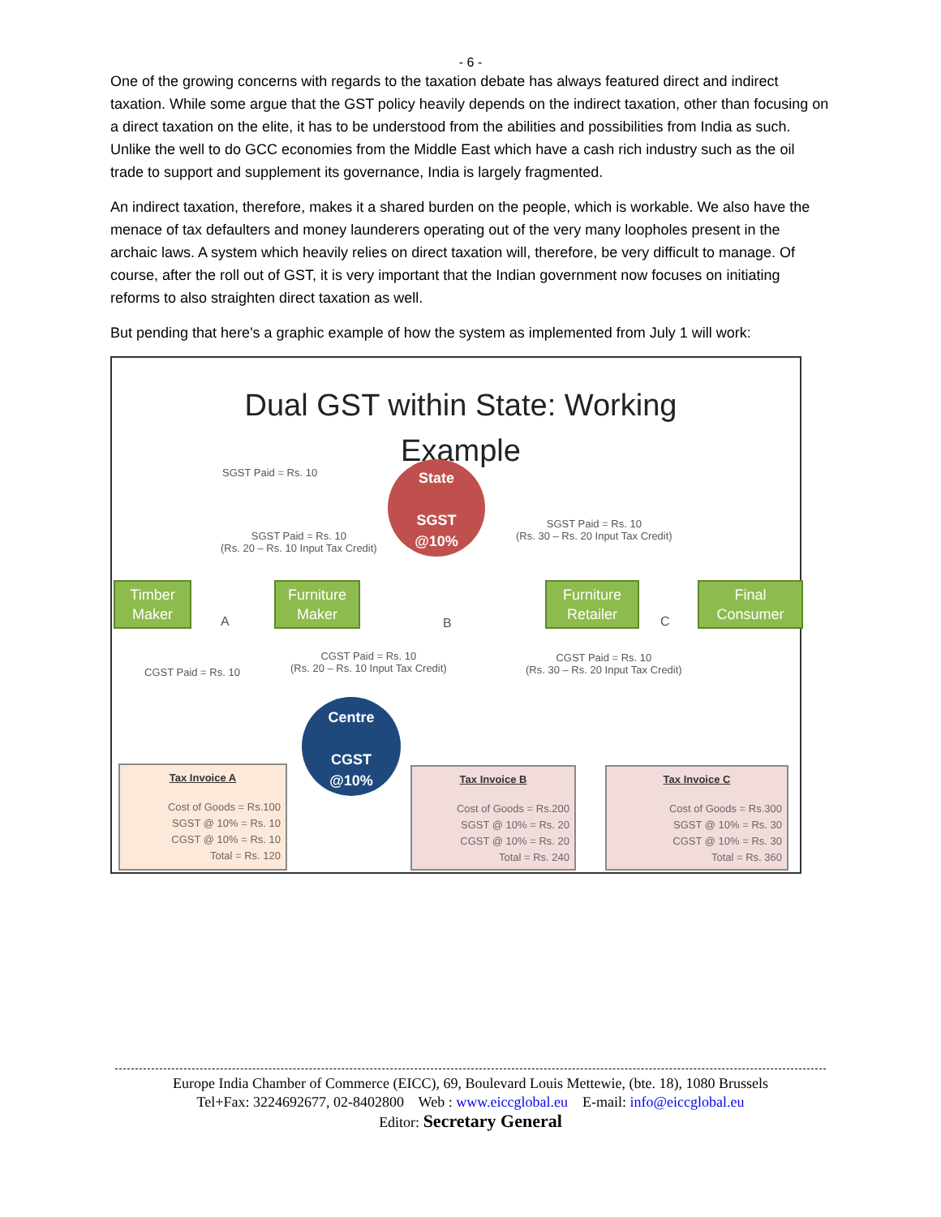- 6 -
One of the growing concerns with regards to the taxation debate has always featured direct and indirect taxation. While some argue that the GST policy heavily depends on the indirect taxation, other than focusing on a direct taxation on the elite, it has to be understood from the abilities and possibilities from India as such. Unlike the well to do GCC economies from the Middle East which have a cash rich industry such as the oil trade to support and supplement its governance, India is largely fragmented.
An indirect taxation, therefore, makes it a shared burden on the people, which is workable. We also have the menace of tax defaulters and money launderers operating out of the very many loopholes present in the archaic laws. A system which heavily relies on direct taxation will, therefore, be very difficult to manage. Of course, after the roll out of GST, it is very important that the Indian government now focuses on initiating reforms to also straighten direct taxation as well.
But pending that here's a graphic example of how the system as implemented from July 1 will work:
Dual GST within State: Working Example
SGST Paid = Rs. 10
State
SGST
@10%
SGST Paid = Rs. 10
(Rs. 20 – Rs. 10 Input Tax Credit)
SGST Paid = Rs. 10
(Rs. 30 – Rs. 20 Input Tax Credit)
Timber
Maker
A
Furniture
Maker
B
Furniture
Retailer
C
Final
Consumer
CGST Paid = Rs. 10
CGST Paid = Rs. 10
(Rs. 20 – Rs. 10 Input Tax Credit)
CGST Paid = Rs. 10
(Rs. 30 – Rs. 20 Input Tax Credit)
Centre
CGST
@10%
Tax Invoice A
Cost of Goods = Rs.100
SGST @ 10% = Rs. 10
CGST @ 10% = Rs. 10
Total = Rs. 120
Tax Invoice B
Cost of Goods = Rs.200
SGST @ 10% = Rs. 20
CGST @ 10% = Rs. 20
Total = Rs. 240
Tax Invoice C
Cost of Goods = Rs.300
SGST @ 10% = Rs. 30
CGST @ 10% = Rs. 30
Total = Rs. 360
Europe India Chamber of Commerce (EICC), 69, Boulevard Louis Mettewie, (bte. 18), 1080 Brussels
Tel+Fax: 3224692677, 02-8402800 Web : www.eiccglobal.eu E-mail: info@eiccglobal.eu
Editor: Secretary General